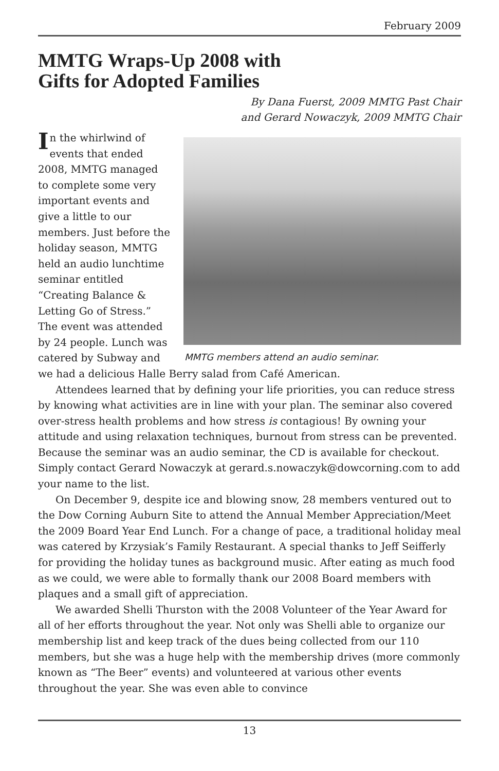February 2009
MMTG Wraps-Up 2008 with
Gifts for Adopted Families
By Dana Fuerst, 2009 MMTG Past Chair
and Gerard Nowaczyk, 2009 MMTG Chair
MMTG members attend an audio seminar.
In the whirlwind of events that ended 2008, MMTG managed to complete some very important events and give a little to our members. Just before the holiday season, MMTG held an audio lunchtime seminar entitled “Creating Balance & Letting Go of Stress.” The event was attended by 24 people. Lunch was catered by Subway and we had a delicious Halle Berry salad from Café American.
Attendees learned that by defining your life priorities, you can reduce stress by knowing what activities are in line with your plan. The seminar also covered over-stress health problems and how stress is contagious! By owning your attitude and using relaxation techniques, burnout from stress can be prevented. Because the seminar was an audio seminar, the CD is available for checkout. Simply contact Gerard Nowaczyk at gerard.s.nowaczyk@dowcorning.com to add your name to the list.
On December 9, despite ice and blowing snow, 28 members ventured out to the Dow Corning Auburn Site to attend the Annual Member Appreciation/Meet the 2009 Board Year End Lunch. For a change of pace, a traditional holiday meal was catered by Krzysiak’s Family Restaurant. A special thanks to Jeff Seifferly for providing the holiday tunes as background music. After eating as much food as we could, we were able to formally thank our 2008 Board members with plaques and a small gift of appreciation.
We awarded Shelli Thurston with the 2008 Volunteer of the Year Award for all of her efforts throughout the year. Not only was Shelli able to organize our membership list and keep track of the dues being collected from our 110 members, but she was a huge help with the membership drives (more commonly known as “The Beer” events) and volunteered at various other events throughout the year. She was even able to convince
13